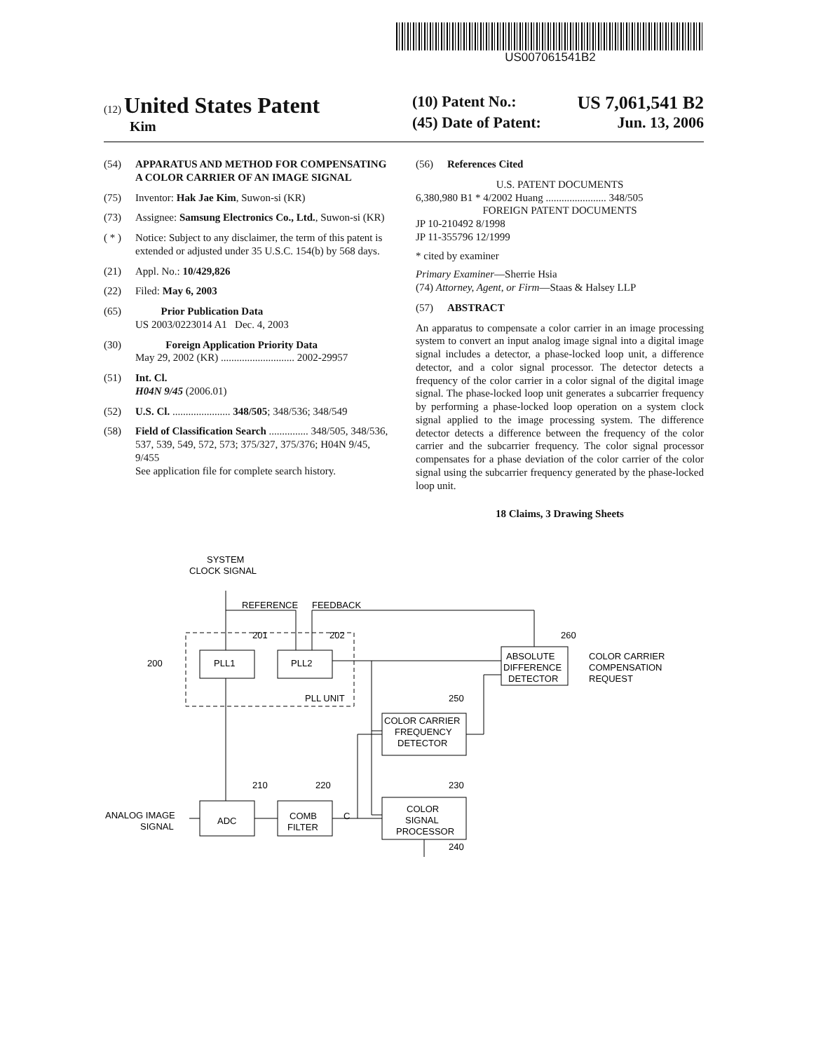US007061541B2
(12) United States Patent
Kim
(10) Patent No.: US 7,061,541 B2
(45) Date of Patent: Jun. 13, 2006
(54) APPARATUS AND METHOD FOR COMPENSATING A COLOR CARRIER OF AN IMAGE SIGNAL
(75) Inventor: Hak Jae Kim, Suwon-si (KR)
(73) Assignee: Samsung Electronics Co., Ltd., Suwon-si (KR)
( * ) Notice: Subject to any disclaimer, the term of this patent is extended or adjusted under 35 U.S.C. 154(b) by 568 days.
(21) Appl. No.: 10/429,826
(22) Filed: May 6, 2003
(65) Prior Publication Data
US 2003/0223014 A1 Dec. 4, 2003
(30) Foreign Application Priority Data
May 29, 2002 (KR) ............................ 2002-29957
(51) Int. Cl.
H04N 9/45 (2006.01)
(52) U.S. Cl. ...................... 348/505; 348/536; 348/549
(58) Field of Classification Search ............... 348/505, 348/536, 537, 539, 549, 572, 573; 375/327, 375/376; H04N 9/45, 9/455
See application file for complete search history.
(56) References Cited
U.S. PATENT DOCUMENTS
6,380,980 B1 * 4/2002 Huang ....................... 348/505
FOREIGN PATENT DOCUMENTS
JP 10-210492 8/1998
JP 11-355796 12/1999
* cited by examiner
Primary Examiner—Sherrie Hsia
(74) Attorney, Agent, or Firm—Staas & Halsey LLP
(57) ABSTRACT
An apparatus to compensate a color carrier in an image processing system to convert an input analog image signal into a digital image signal includes a detector, a phase-locked loop unit, a difference detector, and a color signal processor. The detector detects a frequency of the color carrier in a color signal of the digital image signal. The phase-locked loop unit generates a subcarrier frequency by performing a phase-locked loop operation on a system clock signal applied to the image processing system. The difference detector detects a difference between the frequency of the color carrier and the subcarrier frequency. The color signal processor compensates for a phase deviation of the color carrier of the color signal using the subcarrier frequency generated by the phase-locked loop unit.
18 Claims, 3 Drawing Sheets
SYSTEM
CLOCK SIGNAL
REFERENCE
FEEDBACK
201
202
260
200
PLL1
PLL2
ABSOLUTE
DIFFERENCE
DETECTOR
COLOR CARRIER
COMPENSATION
REQUEST
PLL UNIT
250
COLOR CARRIER
FREQUENCY
DETECTOR
210
220
230
ANALOG IMAGE
SIGNAL
ADC
COMB
FILTER
C
COLOR
SIGNAL
PROCESSOR
240